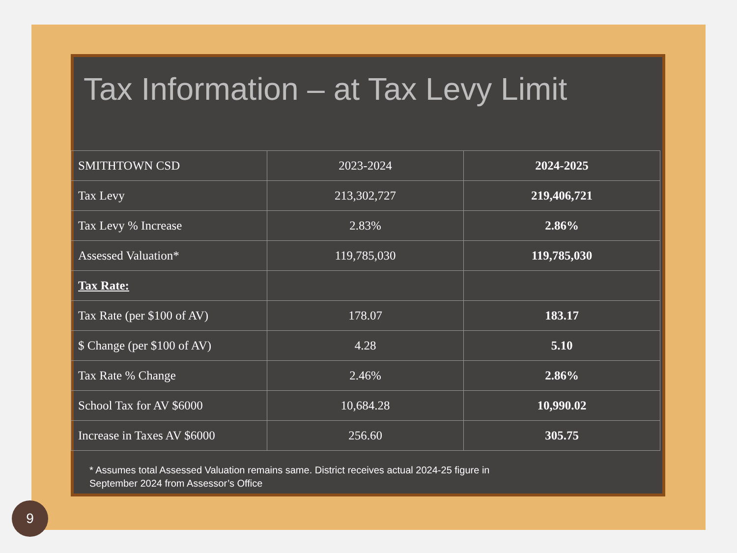Tax Information – at Tax Levy Limit
| SMITHTOWN CSD | 2023-2024 | 2024-2025 |
| Tax Levy | 213,302,727 | 219,406,721 |
| Tax Levy % Increase | 2.83% | 2.86% |
| Assessed Valuation* | 119,785,030 | 119,785,030 |
| Tax Rate: | | |
| Tax Rate (per $100 of AV) | 178.07 | 183.17 |
| $ Change (per $100 of AV) | 4.28 | 5.10 |
| Tax Rate % Change | 2.46% | 2.86% |
| School Tax for AV $6000 | 10,684.28 | 10,990.02 |
| Increase in Taxes AV $6000 | 256.60 | 305.75 |
* Assumes total Assessed Valuation remains same. District receives actual 2024-25 figure in
September 2024 from Assessor’s Office
9